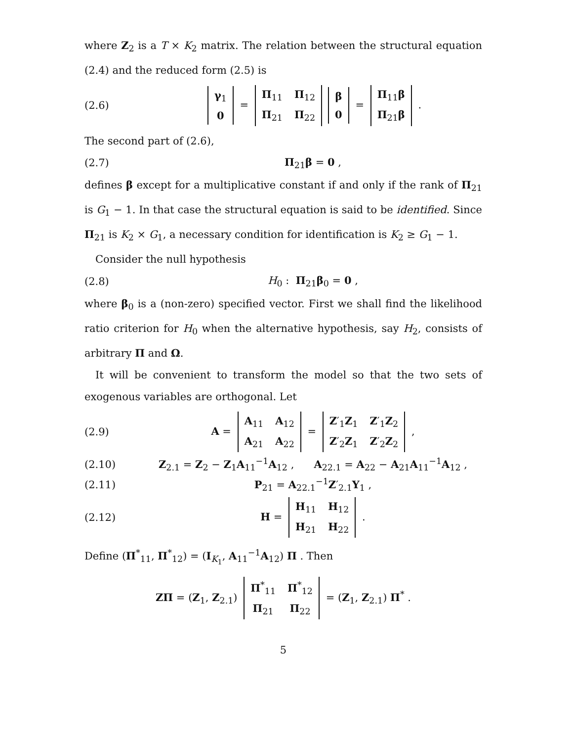where Z<sub>2</sub> is a T × K<sub>2</sub> matrix. The relation between the structural equation (2.4) and the reduced form (2.5) is
(2.6)
| γ<sub>1</sub> |
| 0 |
=
| Π<sub>11</sub> | Π<sub>12</sub> |
| Π<sub>21</sub> | Π<sub>22</sub> |
| β |
| 0 |
=
| Π<sub>11</sub> β |
| Π<sub>21</sub> β |
.
The second part of (2.6),
(2.7) Π<sub>21</sub>β = 0 ,
defines β except for a multiplicative constant if and only if the rank of Π<sub>21</sub> is G<sub>1</sub> − 1. In that case the structural equation is said to be identified. Since Π<sub>21</sub> is K<sub>2</sub> × G<sub>1</sub>, a necessary condition for identification is K<sub>2</sub> ≥ G<sub>1</sub> − 1.
Consider the null hypothesis
(2.8) H<sub>0</sub> : Π<sub>21</sub>β<sub>0</sub> = 0 ,
where β<sub>0</sub> is a (non-zero) specified vector. First we shall find the likelihood ratio criterion for H<sub>0</sub> when the alternative hypothesis, say H<sub>2</sub>, consists of arbitrary Π and Ω.
It will be convenient to transform the model so that the two sets of exogenous variables are orthogonal. Let
(2.9) A =
| A<sub>11</sub> | A<sub>12</sub> |
| A<sub>21</sub> | A<sub>22</sub> |
=
| Z ′<sub>1</sub> Z<sub>1</sub> | Z ′<sub>1</sub> Z<sub>2</sub> |
| Z ′<sub>2</sub> Z<sub>1</sub> | Z ′<sub>2</sub> Z<sub>2</sub> |
,
(2.10) Z<sub>2.1</sub> = Z<sub>2</sub> − Z<sub>1</sub>A<sub>11</sub><sup>−1</sup>A<sub>12</sub> , A<sub>22.1</sub> = A<sub>22</sub> − A<sub>21</sub>A<sub>11</sub><sup>−1</sup>A<sub>12</sub> ,
(2.11) P<sub>21</sub> = A<sub>22.1</sub><sup>−1</sup>Z′<sub>2.1</sub>Y<sub>1</sub> ,
(2.12) H =
| H<sub>11</sub> | H<sub>12</sub> |
| H<sub>21</sub> | H<sub>22</sub> |
.
Define (Π<sup>*</sup><sub>11</sub>, Π<sup>*</sup><sub>12</sub>) = (I<sub>K<sub>1</sub></sub>, A<sub>11</sub><sup>−1</sup>A<sub>12</sub>) Π . Then
ZΠ = (Z<sub>1</sub>, Z<sub>2.1</sub>)
| Π<sup>*</sup><sub>11</sub> | Π<sup>*</sup><sub>12</sub> |
| Π<sub>21</sub> | Π<sub>22</sub> |
= (Z<sub>1</sub>, Z<sub>2.1</sub>) Π<sup>*</sup> .
5